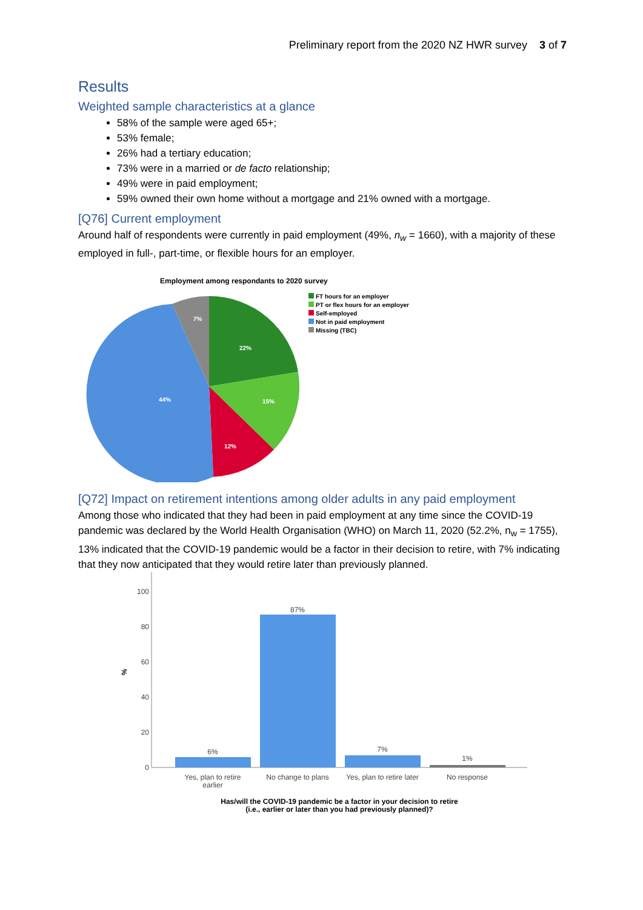Preliminary report from the 2020 NZ HWR survey 3 of 7
Results
Weighted sample characteristics at a glance
58% of the sample were aged 65+;
53% female;
26% had a tertiary education;
73% were in a married or de facto relationship;
49% were in paid employment;
59% owned their own home without a mortgage and 21% owned with a mortgage.
[Q76] Current employment
Around half of respondents were currently in paid employment (49%, n<sub>w</sub> = 1660), with a majority of these employed in full-, part-time, or flexible hours for an employer.
Employment among respondants to 2020 survey
22%
15%
12%
44%
7%
FT hours for an employer
PT or flex hours for an employer
Self-employed
Not in paid employment
Missing (TBC)
[Q72] Impact on retirement intentions among older adults in any paid employment
Among those who indicated that they had been in paid employment at any time since the COVID-19 pandemic was declared by the World Health Organisation (WHO) on March 11, 2020 (52.2%, n<sub>w</sub> = 1755), 13% indicated that the COVID-19 pandemic would be a factor in their decision to retire, with 7% indicating that they now anticipated that they would retire later than previously planned.
100
80
60
40
20
0
%
6%
87%
7%
1%
Yes, plan to retire
earlier
No change to plans
Yes, plan to retire later
No response
Has/will the COVID-19 pandemic be a factor in your decision to retire
(i.e., earlier or later than you had previously planned)?